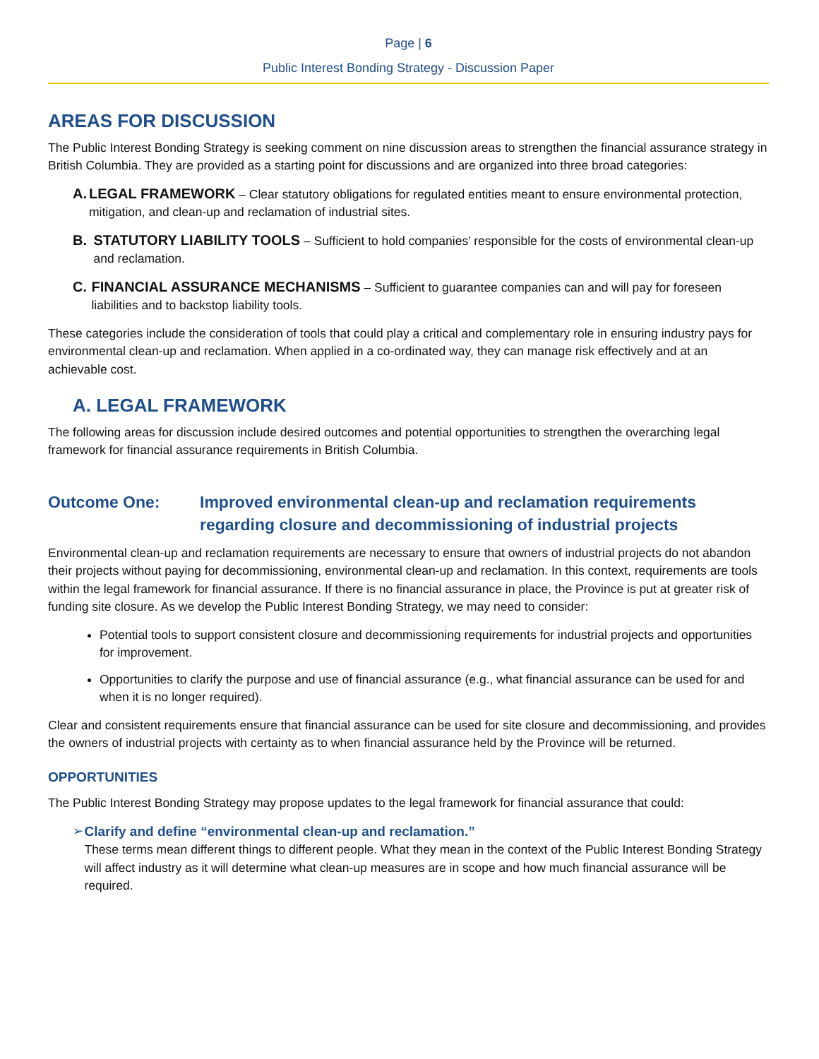Page | 6
Public Interest Bonding Strategy - Discussion Paper
AREAS FOR DISCUSSION
The Public Interest Bonding Strategy is seeking comment on nine discussion areas to strengthen the financial assurance strategy in British Columbia. They are provided as a starting point for discussions and are organized into three broad categories:
A. LEGAL FRAMEWORK – Clear statutory obligations for regulated entities meant to ensure environmental protection, mitigation, and clean-up and reclamation of industrial sites.
B. STATUTORY LIABILITY TOOLS – Sufficient to hold companies’ responsible for the costs of environmental clean-up and reclamation.
C. FINANCIAL ASSURANCE MECHANISMS – Sufficient to guarantee companies can and will pay for foreseen liabilities and to backstop liability tools.
These categories include the consideration of tools that could play a critical and complementary role in ensuring industry pays for environmental clean-up and reclamation. When applied in a co-ordinated way, they can manage risk effectively and at an achievable cost.
A. LEGAL FRAMEWORK
The following areas for discussion include desired outcomes and potential opportunities to strengthen the overarching legal framework for financial assurance requirements in British Columbia.
Outcome One: Improved environmental clean-up and reclamation requirements regarding closure and decommissioning of industrial projects
Environmental clean-up and reclamation requirements are necessary to ensure that owners of industrial projects do not abandon their projects without paying for decommissioning, environmental clean-up and reclamation. In this context, requirements are tools within the legal framework for financial assurance. If there is no financial assurance in place, the Province is put at greater risk of funding site closure. As we develop the Public Interest Bonding Strategy, we may need to consider:
Potential tools to support consistent closure and decommissioning requirements for industrial projects and opportunities for improvement.
Opportunities to clarify the purpose and use of financial assurance (e.g., what financial assurance can be used for and when it is no longer required).
Clear and consistent requirements ensure that financial assurance can be used for site closure and decommissioning, and provides the owners of industrial projects with certainty as to when financial assurance held by the Province will be returned.
OPPORTUNITIES
The Public Interest Bonding Strategy may propose updates to the legal framework for financial assurance that could:
➢ Clarify and define “environmental clean-up and reclamation.”
These terms mean different things to different people. What they mean in the context of the Public Interest Bonding Strategy will affect industry as it will determine what clean-up measures are in scope and how much financial assurance will be required.